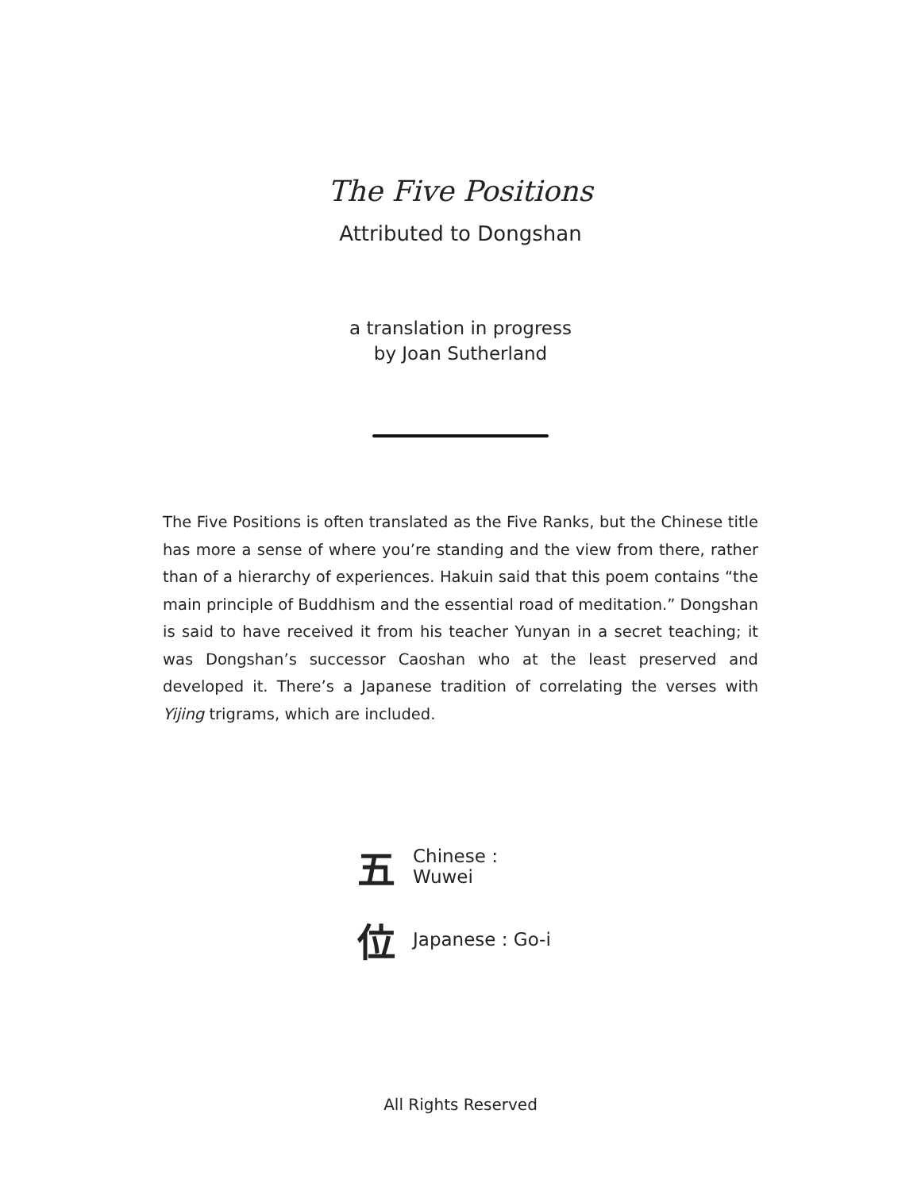The Five Positions
Attributed to Dongshan
a translation in progress
by Joan Sutherland
The Five Positions is often translated as the Five Ranks, but the Chinese title has more a sense of where you’re standing and the view from there, rather than of a hierarchy of experiences. Hakuin said that this poem contains “the main principle of Buddhism and the essential road of meditation.” Dongshan is said to have received it from his teacher Yunyan in a secret teaching; it was Dongshan’s successor Caoshan who at the least preserved and developed it. There’s a Japanese tradition of correlating the verses with Yijing trigrams, which are included.
五 Chinese : Wuwei
位 Japanese : Go-i
All Rights Reserved